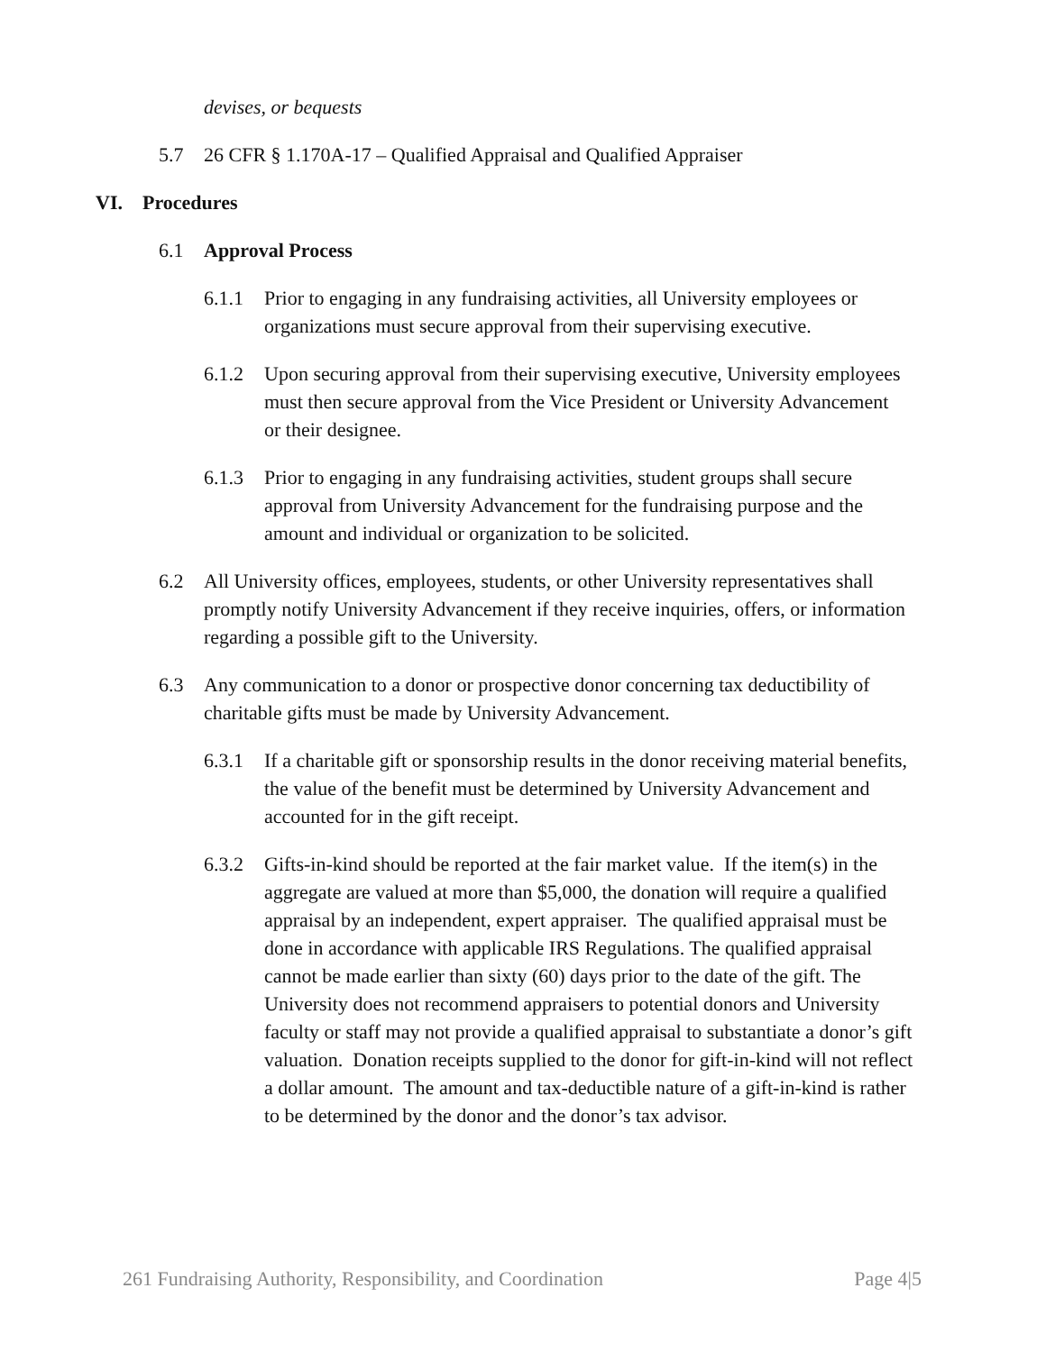devises, or bequests
5.7 26 CFR § 1.170A-17 – Qualified Appraisal and Qualified Appraiser
VI. Procedures
6.1 Approval Process
6.1.1 Prior to engaging in any fundraising activities, all University employees or organizations must secure approval from their supervising executive.
6.1.2 Upon securing approval from their supervising executive, University employees must then secure approval from the Vice President or University Advancement or their designee.
6.1.3 Prior to engaging in any fundraising activities, student groups shall secure approval from University Advancement for the fundraising purpose and the amount and individual or organization to be solicited.
6.2 All University offices, employees, students, or other University representatives shall promptly notify University Advancement if they receive inquiries, offers, or information regarding a possible gift to the University.
6.3 Any communication to a donor or prospective donor concerning tax deductibility of charitable gifts must be made by University Advancement.
6.3.1 If a charitable gift or sponsorship results in the donor receiving material benefits, the value of the benefit must be determined by University Advancement and accounted for in the gift receipt.
6.3.2 Gifts-in-kind should be reported at the fair market value. If the item(s) in the aggregate are valued at more than $5,000, the donation will require a qualified appraisal by an independent, expert appraiser. The qualified appraisal must be done in accordance with applicable IRS Regulations. The qualified appraisal cannot be made earlier than sixty (60) days prior to the date of the gift. The University does not recommend appraisers to potential donors and University faculty or staff may not provide a qualified appraisal to substantiate a donor’s gift valuation. Donation receipts supplied to the donor for gift-in-kind will not reflect a dollar amount. The amount and tax-deductible nature of a gift-in-kind is rather to be determined by the donor and the donor’s tax advisor.
261 Fundraising Authority, Responsibility, and Coordination Page 4|5